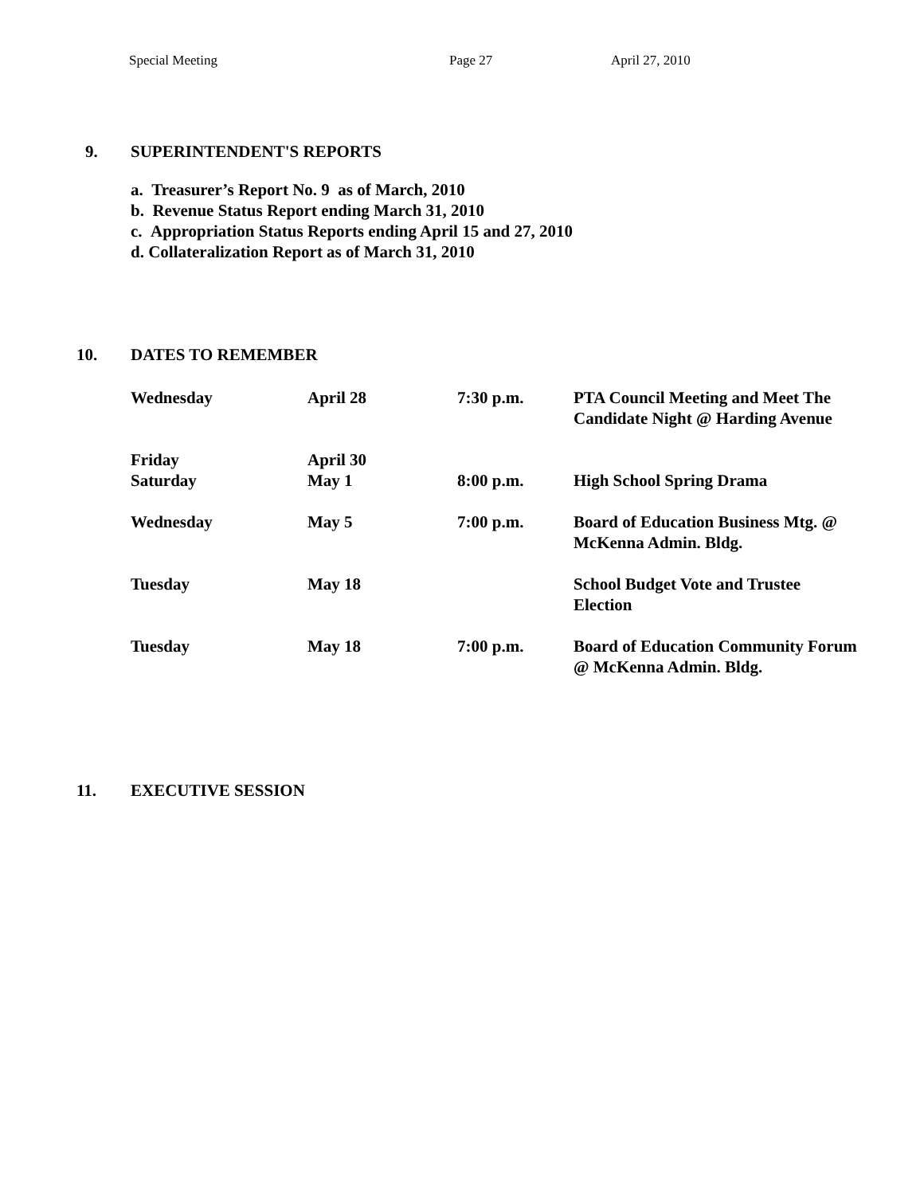Special Meeting Page 27 April 27, 2010
9. SUPERINTENDENT'S REPORTS
a. Treasurer’s Report No. 9 as of March, 2010
b. Revenue Status Report ending March 31, 2010
c. Appropriation Status Reports ending April 15 and 27, 2010
d. Collateralization Report as of March 31, 2010
10. DATES TO REMEMBER
| Wednesday | April 28 | 7:30 p.m. | PTA Council Meeting and Meet The Candidate Night @ Harding Avenue |
| Friday Saturday | April 30 May 1 | 8:00 p.m. | High School Spring Drama |
| Wednesday | May 5 | 7:00 p.m. | Board of Education Business Mtg. @ McKenna Admin. Bldg. |
| Tuesday | May 18 | | School Budget Vote and Trustee Election |
| Tuesday | May 18 | 7:00 p.m. | Board of Education Community Forum @ McKenna Admin. Bldg. |
11. EXECUTIVE SESSION